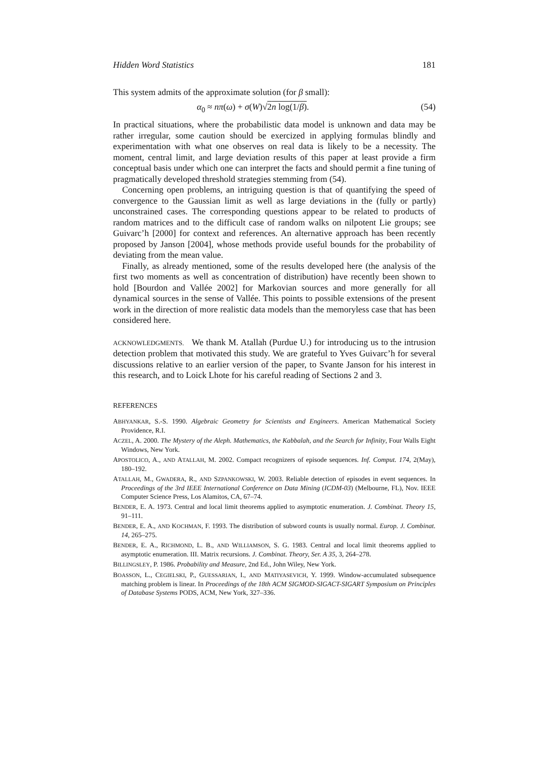Hidden Word Statistics 181
This system admits of the approximate solution (for β small):
α<sub>0</sub> ≈ nπ(ω) + σ(W)√2n log(1/β). (54)
In practical situations, where the probabilistic data model is unknown and data may be rather irregular, some caution should be exercized in applying formulas blindly and experimentation with what one observes on real data is likely to be a necessity. The moment, central limit, and large deviation results of this paper at least provide a firm conceptual basis under which one can interpret the facts and should permit a fine tuning of pragmatically developed threshold strategies stemming from (54).
Concerning open problems, an intriguing question is that of quantifying the speed of convergence to the Gaussian limit as well as large deviations in the (fully or partly) unconstrained cases. The corresponding questions appear to be related to products of random matrices and to the difficult case of random walks on nilpotent Lie groups; see Guivarc’h [2000] for context and references. An alternative approach has been recently proposed by Janson [2004], whose methods provide useful bounds for the probability of deviating from the mean value.
Finally, as already mentioned, some of the results developed here (the analysis of the first two moments as well as concentration of distribution) have recently been shown to hold [Bourdon and Vallée 2002] for Markovian sources and more generally for all dynamical sources in the sense of Vallée. This points to possible extensions of the present work in the direction of more realistic data models than the memoryless case that has been considered here.
ACKNOWLEDGMENTS. We thank M. Atallah (Purdue U.) for introducing us to the intrusion detection problem that motivated this study. We are grateful to Yves Guivarc’h for several discussions relative to an earlier version of the paper, to Svante Janson for his interest in this research, and to Loick Lhote for his careful reading of Sections 2 and 3.
REFERENCES
ABHYANKAR, S.-S. 1990. Algebraic Geometry for Scientists and Engineers. American Mathematical Society Providence, R.I.
ACZEL, A. 2000. The Mystery of the Aleph. Mathematics, the Kabbalah, and the Search for Infinity, Four Walls Eight Windows, New York.
APOSTOLICO, A., AND ATALLAH, M. 2002. Compact recognizers of episode sequences. Inf. Comput. 174, 2(May), 180–192.
ATALLAH, M., GWADERA, R., AND SZPANKOWSKI, W. 2003. Reliable detection of episodes in event sequences. In Proceedings of the 3rd IEEE International Conference on Data Mining (ICDM-03) (Melbourne, FL), Nov. IEEE Computer Science Press, Los Alamitos, CA, 67–74.
BENDER, E. A. 1973. Central and local limit theorems applied to asymptotic enumeration. J. Combinat. Theory 15, 91–111.
BENDER, E. A., AND KOCHMAN, F. 1993. The distribution of subword counts is usually normal. Europ. J. Combinat. 14, 265–275.
BENDER, E. A., RICHMOND, L. B., AND WILLIAMSON, S. G. 1983. Central and local limit theorems applied to asymptotic enumeration. III. Matrix recursions. J. Combinat. Theory, Ser. A 35, 3, 264–278.
BILLINGSLEY, P. 1986. Probability and Measure, 2nd Ed., John Wiley, New York.
BOASSON, L., CEGIELSKI, P., GUESSARIAN, I., AND MATIYASEVICH, Y. 1999. Window-accumulated subsequence matching problem is linear. In Proceedings of the 18th ACM SIGMOD-SIGACT-SIGART Symposium on Principles of Database Systems PODS, ACM, New York, 327–336.